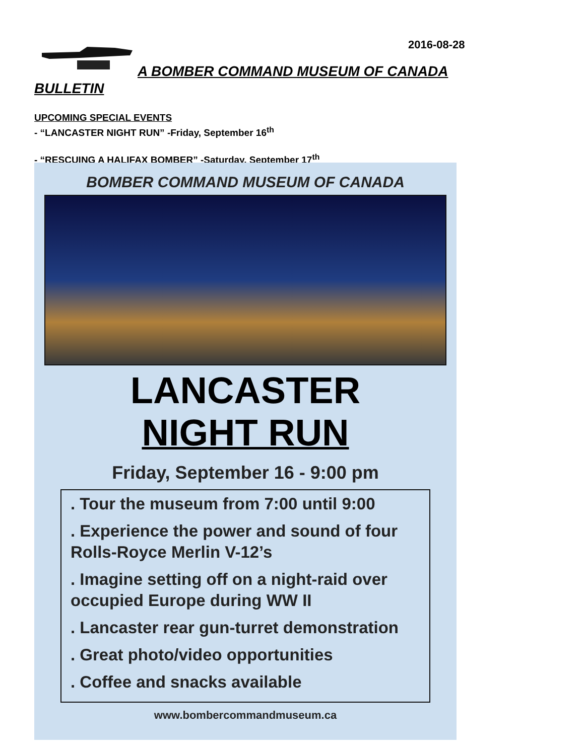2016-08-28
A BOMBER COMMAND MUSEUM OF CANADA BULLETIN
UPCOMING SPECIAL EVENTS
- “LANCASTER NIGHT RUN” -Friday, September 16<sup>th</sup>
- “RESCUING A HALIFAX BOMBER” -Saturday, September 17<sup>th</sup>
BOMBER COMMAND MUSEUM OF CANADA
LANCASTER
NIGHT RUN
Friday, September 16 - 9:00 pm
. Tour the museum from 7:00 until 9:00
. Experience the power and sound of four Rolls-Royce Merlin V-12’s
. Imagine setting off on a night-raid over occupied Europe during WW II
. Lancaster rear gun-turret demonstration
. Great photo/video opportunities
. Coffee and snacks available
www.bombercommandmuseum.ca